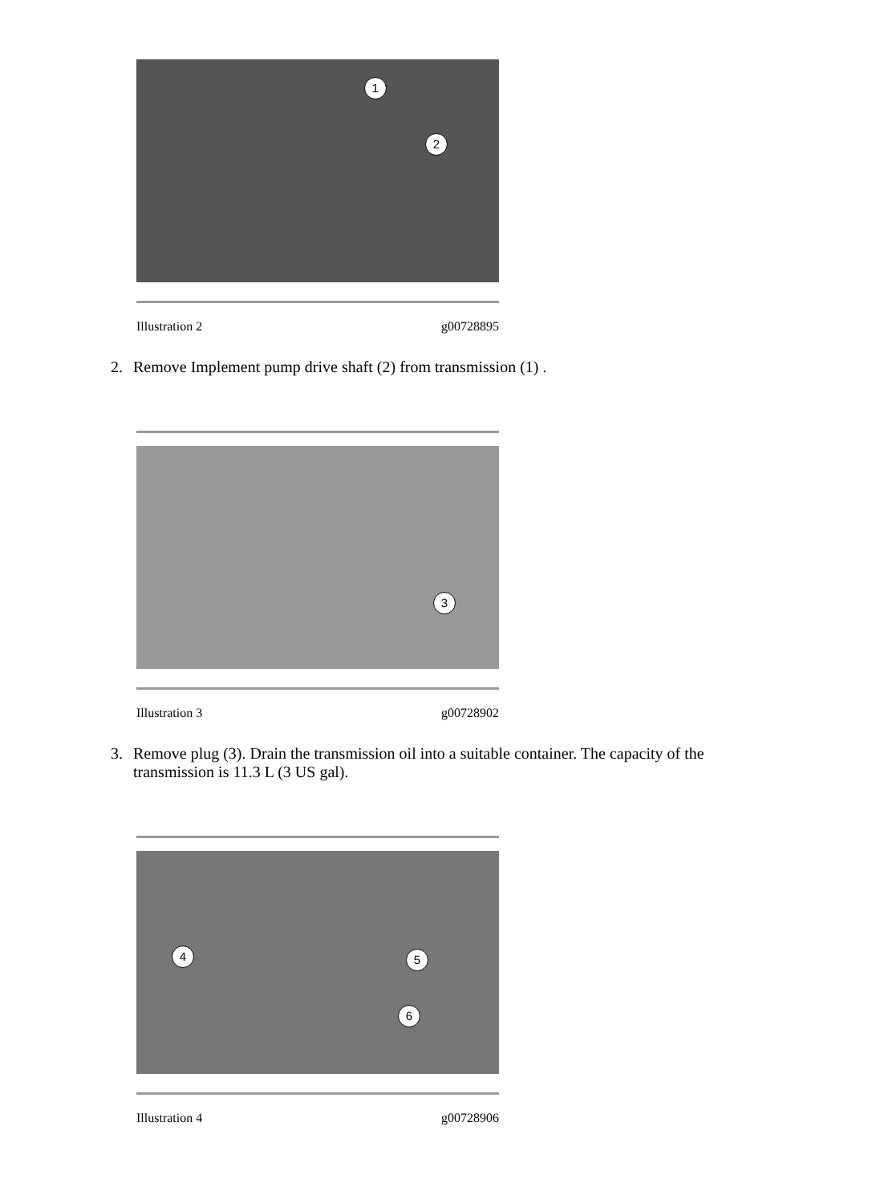1
2
Illustration 2 g00728895
2. Remove Implement pump drive shaft (2) from transmission (1) .
3
Illustration 3 g00728902
3. Remove plug (3). Drain the transmission oil into a suitable container. The capacity of the transmission is 11.3 L (3 US gal).
4 5
6
Illustration 4 g00728906